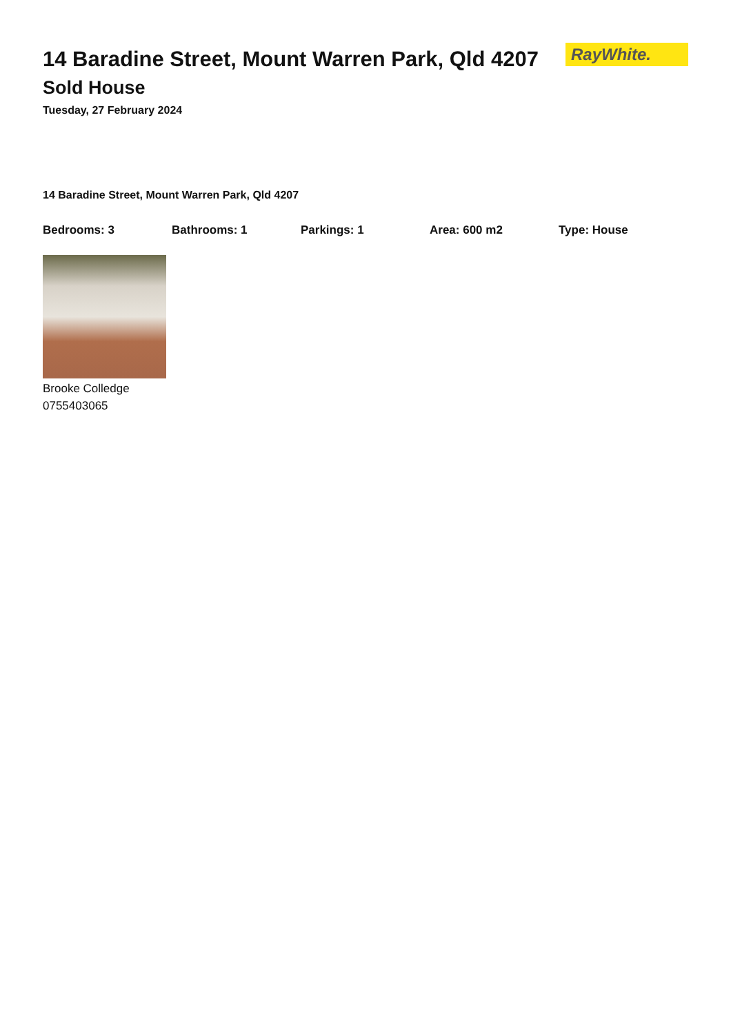14 Baradine Street, Mount Warren Park, Qld 4207
RayWhite.
Sold House
Tuesday, 27 February 2024
14 Baradine Street, Mount Warren Park, Qld 4207
Bedrooms: 3 Bathrooms: 1 Parkings: 1 Area: 600 m2 Type: House
Brooke Colledge
0755403065